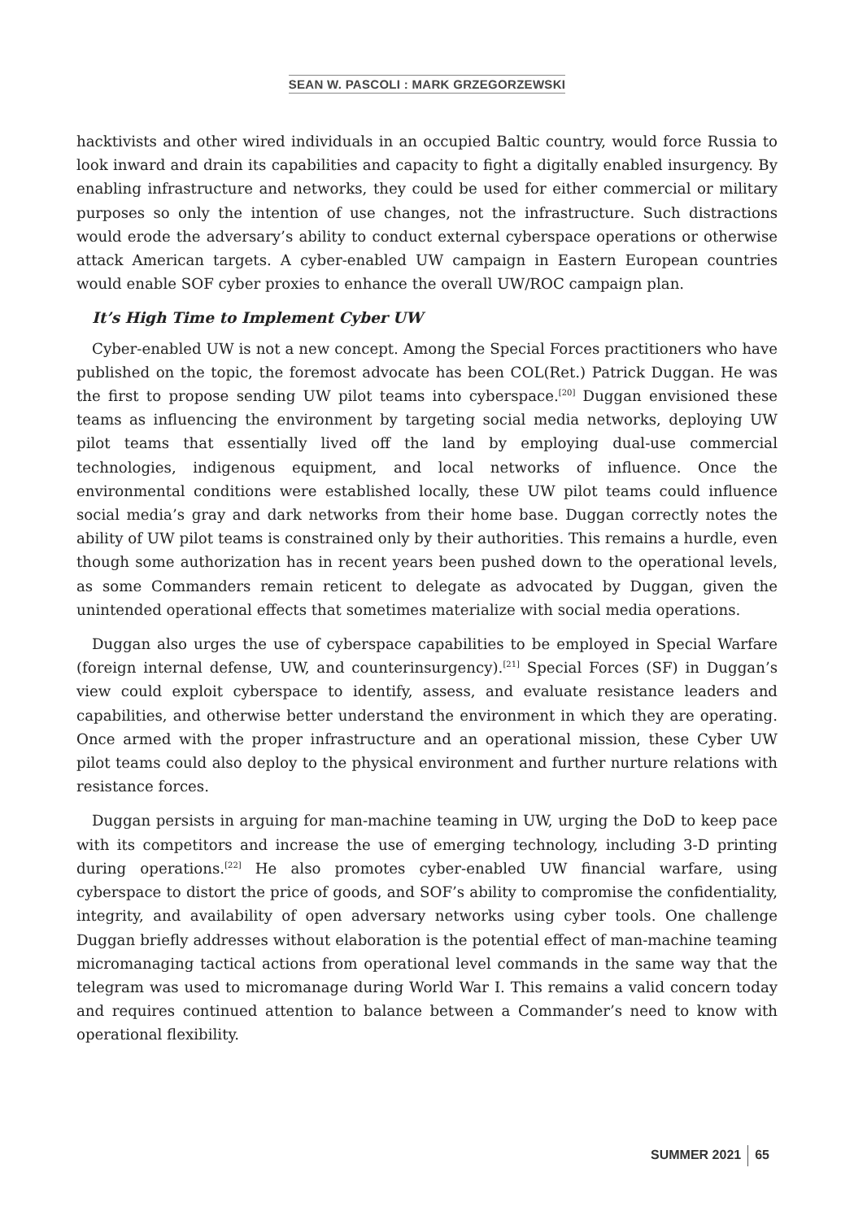SEAN W. PASCOLI : MARK GRZEGORZEWSKI
hacktivists and other wired individuals in an occupied Baltic country, would force Russia to look inward and drain its capabilities and capacity to fight a digitally enabled insurgency. By enabling infrastructure and networks, they could be used for either commercial or military purposes so only the intention of use changes, not the infrastructure. Such distractions would erode the adversary’s ability to conduct external cyberspace operations or otherwise attack American targets. A cyber-enabled UW campaign in Eastern European countries would enable SOF cyber proxies to enhance the overall UW/ROC campaign plan.
It’s High Time to Implement Cyber UW
Cyber-enabled UW is not a new concept. Among the Special Forces practitioners who have published on the topic, the foremost advocate has been COL(Ret.) Patrick Duggan. He was the first to propose sending UW pilot teams into cyberspace.<sup>[20]</sup> Duggan envisioned these teams as influencing the environment by targeting social media networks, deploying UW pilot teams that essentially lived off the land by employing dual-use commercial technologies, indigenous equipment, and local networks of influence. Once the environmental conditions were established locally, these UW pilot teams could influence social media’s gray and dark networks from their home base. Duggan correctly notes the ability of UW pilot teams is constrained only by their authorities. This remains a hurdle, even though some authorization has in recent years been pushed down to the operational levels, as some Commanders remain reticent to delegate as advocated by Duggan, given the unintended operational effects that sometimes materialize with social media operations.
Duggan also urges the use of cyberspace capabilities to be employed in Special Warfare (foreign internal defense, UW, and counterinsurgency).<sup>[21]</sup> Special Forces (SF) in Duggan’s view could exploit cyberspace to identify, assess, and evaluate resistance leaders and capabilities, and otherwise better understand the environment in which they are operating. Once armed with the proper infrastructure and an operational mission, these Cyber UW pilot teams could also deploy to the physical environment and further nurture relations with resistance forces.
Duggan persists in arguing for man-machine teaming in UW, urging the DoD to keep pace with its competitors and increase the use of emerging technology, including 3-D printing during operations.<sup>[22]</sup> He also promotes cyber-enabled UW financial warfare, using cyberspace to distort the price of goods, and SOF’s ability to compromise the confidentiality, integrity, and availability of open adversary networks using cyber tools. One challenge Duggan briefly addresses without elaboration is the potential effect of man-machine teaming micromanaging tactical actions from operational level commands in the same way that the telegram was used to micromanage during World War I. This remains a valid concern today and requires continued attention to balance between a Commander’s need to know with operational flexibility.
SUMMER 2021 65